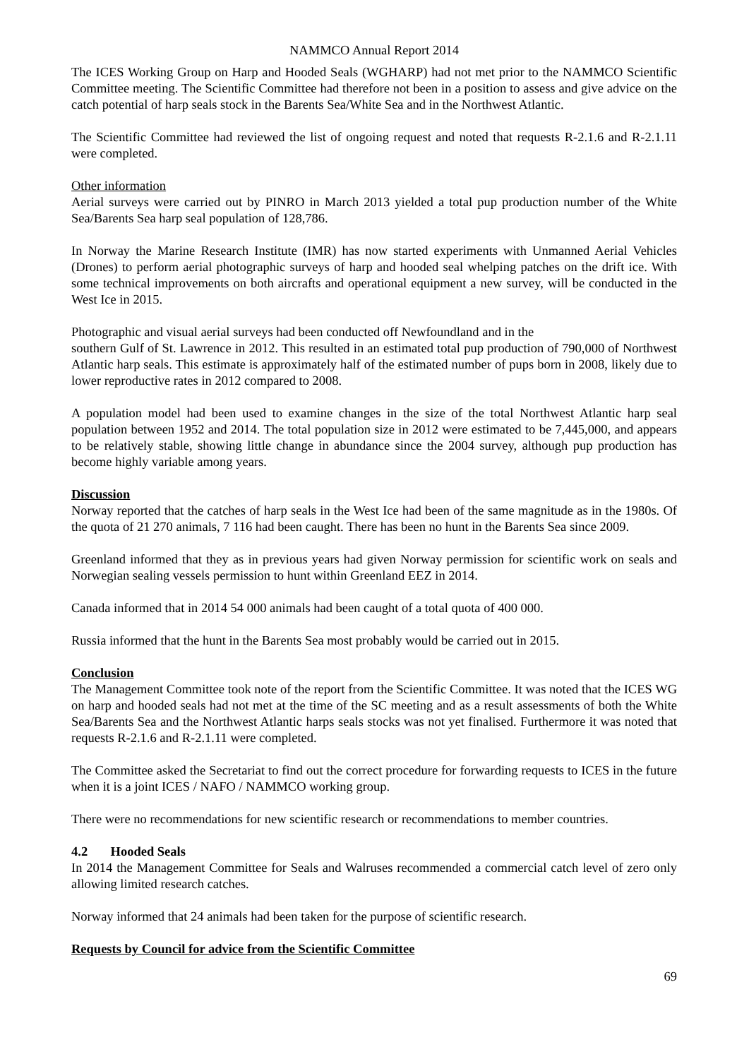NAMMCO Annual Report 2014
The ICES Working Group on Harp and Hooded Seals (WGHARP) had not met prior to the NAMMCO Scientific Committee meeting. The Scientific Committee had therefore not been in a position to assess and give advice on the catch potential of harp seals stock in the Barents Sea/White Sea and in the Northwest Atlantic.
The Scientific Committee had reviewed the list of ongoing request and noted that requests R-2.1.6 and R-2.1.11 were completed.
Other information
Aerial surveys were carried out by PINRO in March 2013 yielded a total pup production number of the White Sea/Barents Sea harp seal population of 128,786.
In Norway the Marine Research Institute (IMR) has now started experiments with Unmanned Aerial Vehicles (Drones) to perform aerial photographic surveys of harp and hooded seal whelping patches on the drift ice. With some technical improvements on both aircrafts and operational equipment a new survey, will be conducted in the West Ice in 2015.
Photographic and visual aerial surveys had been conducted off Newfoundland and in the
southern Gulf of St. Lawrence in 2012. This resulted in an estimated total pup production of 790,000 of Northwest Atlantic harp seals. This estimate is approximately half of the estimated number of pups born in 2008, likely due to lower reproductive rates in 2012 compared to 2008.
A population model had been used to examine changes in the size of the total Northwest Atlantic harp seal population between 1952 and 2014. The total population size in 2012 were estimated to be 7,445,000, and appears to be relatively stable, showing little change in abundance since the 2004 survey, although pup production has become highly variable among years.
Discussion
Norway reported that the catches of harp seals in the West Ice had been of the same magnitude as in the 1980s. Of the quota of 21 270 animals, 7 116 had been caught. There has been no hunt in the Barents Sea since 2009.
Greenland informed that they as in previous years had given Norway permission for scientific work on seals and Norwegian sealing vessels permission to hunt within Greenland EEZ in 2014.
Canada informed that in 2014 54 000 animals had been caught of a total quota of 400 000.
Russia informed that the hunt in the Barents Sea most probably would be carried out in 2015.
Conclusion
The Management Committee took note of the report from the Scientific Committee. It was noted that the ICES WG on harp and hooded seals had not met at the time of the SC meeting and as a result assessments of both the White Sea/Barents Sea and the Northwest Atlantic harps seals stocks was not yet finalised. Furthermore it was noted that requests R-2.1.6 and R-2.1.11 were completed.
The Committee asked the Secretariat to find out the correct procedure for forwarding requests to ICES in the future when it is a joint ICES / NAFO / NAMMCO working group.
There were no recommendations for new scientific research or recommendations to member countries.
4.2 Hooded Seals
In 2014 the Management Committee for Seals and Walruses recommended a commercial catch level of zero only allowing limited research catches.
Norway informed that 24 animals had been taken for the purpose of scientific research.
Requests by Council for advice from the Scientific Committee
69